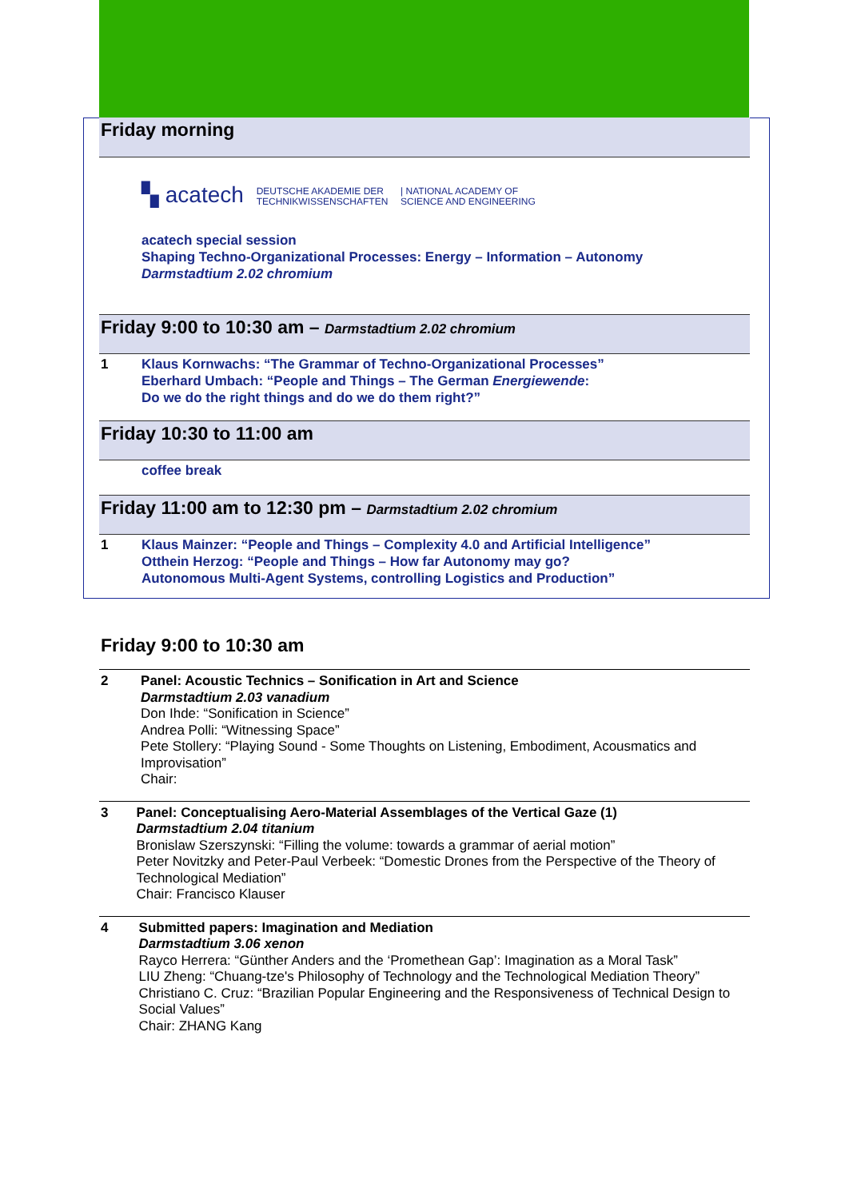Friday morning
▚ acatech DEUTSCHE AKADEMIE DER
TECHNIKWISSENSCHAFTEN | NATIONAL ACADEMY OF
SCIENCE AND ENGINEERING
acatech special session
Shaping Techno-Organizational Processes: Energy – Information – Autonomy
Darmstadtium 2.02 chromium
Friday 9:00 to 10:30 am – Darmstadtium 2.02 chromium
1 Klaus Kornwachs: “The Grammar of Techno-Organizational Processes”
Eberhard Umbach: “People and Things – The German Energiewende:
Do we do the right things and do we do them right?”
Friday 10:30 to 11:00 am
coffee break
Friday 11:00 am to 12:30 pm – Darmstadtium 2.02 chromium
1 Klaus Mainzer: “People and Things – Complexity 4.0 and Artificial Intelligence”
Otthein Herzog: “People and Things – How far Autonomy may go?
Autonomous Multi-Agent Systems, controlling Logistics and Production”
Friday 9:00 to 10:30 am
2 Panel: Acoustic Technics – Sonification in Art and Science
Darmstadtium 2.03 vanadium
Don Ihde: “Sonification in Science”
Andrea Polli: “Witnessing Space”
Pete Stollery: “Playing Sound - Some Thoughts on Listening, Embodiment, Acousmatics and Improvisation”
Chair:
3 Panel: Conceptualising Aero-Material Assemblages of the Vertical Gaze (1)
Darmstadtium 2.04 titanium
Bronislaw Szerszynski: “Filling the volume: towards a grammar of aerial motion”
Peter Novitzky and Peter-Paul Verbeek: “Domestic Drones from the Perspective of the Theory of Technological Mediation”
Chair: Francisco Klauser
4 Submitted papers: Imagination and Mediation
Darmstadtium 3.06 xenon
Rayco Herrera: “Günther Anders and the ‘Promethean Gap’: Imagination as a Moral Task”
LIU Zheng: “Chuang-tze's Philosophy of Technology and the Technological Mediation Theory”
Christiano C. Cruz: “Brazilian Popular Engineering and the Responsiveness of Technical Design to Social Values”
Chair: ZHANG Kang